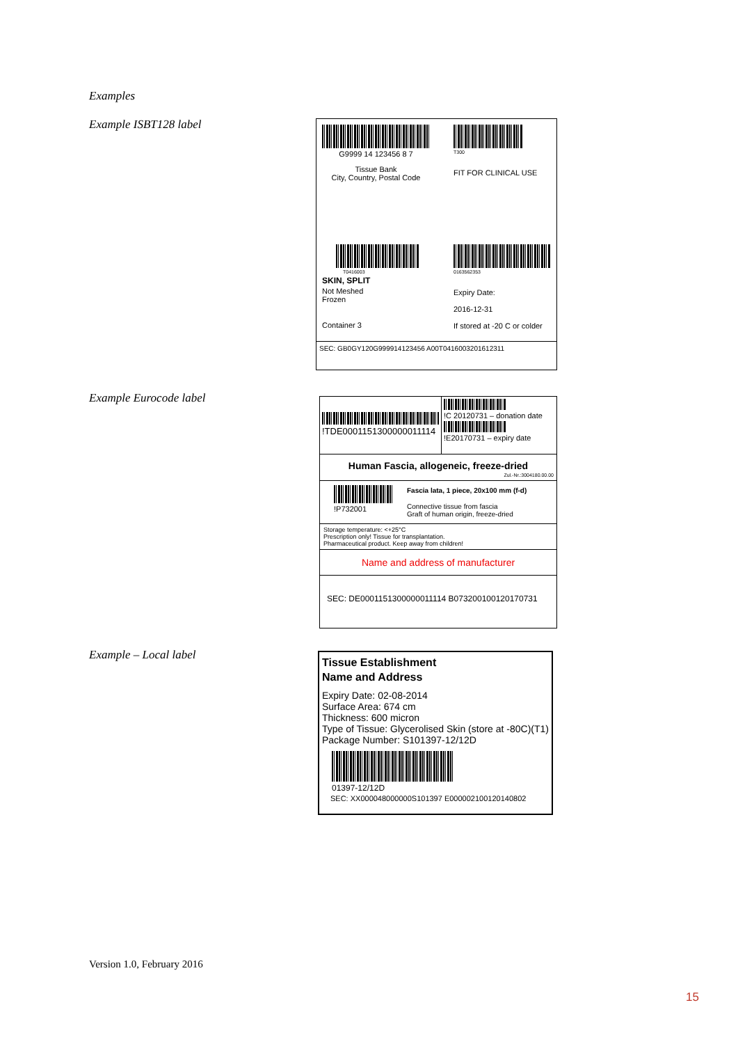Examples
Example ISBT128 label
G9999 14 123456 8 7
Tissue Bank
City, Country, Postal Code
T300
FIT FOR CLINICAL USE
T0416003
SKIN, SPLIT
Not Meshed
Frozen
Container 3
0163562353
Expiry Date:
2016-12-31
If stored at -20 C or colder
SEC: GB0GY120G999914123456 A00T0416003201612311
Example Eurocode label
!TDE0001151300000011114
!C 20120731 – donation date
!E20170731 – expiry date
Human Fascia, allogeneic, freeze-dried
Zul.-Nr.:3004180.00.00
!P732001 Fascia lata, 1 piece, 20x100 mm (f-d)
Connective tissue from fascia
Graft of human origin, freeze-dried
Storage temperature: <+25°C
Prescription only! Tissue for transplantation.
Pharmaceutical product. Keep away from children!
Name and address of manufacturer
SEC: DE0001151300000011114 B0732001001201707​31
Example – Local label
Tissue Establishment
Name and Address
Expiry Date: 02-08-2014
Surface Area: 674 cm
Thickness: 600 micron
Type of Tissue: Glycerolised Skin (store at -80C)(T1)
Package Number: S101397-12/12D
01397-12/12D
SEC: XX000048000000S101397 E000002100120140802
Version 1.0, February 2016
15